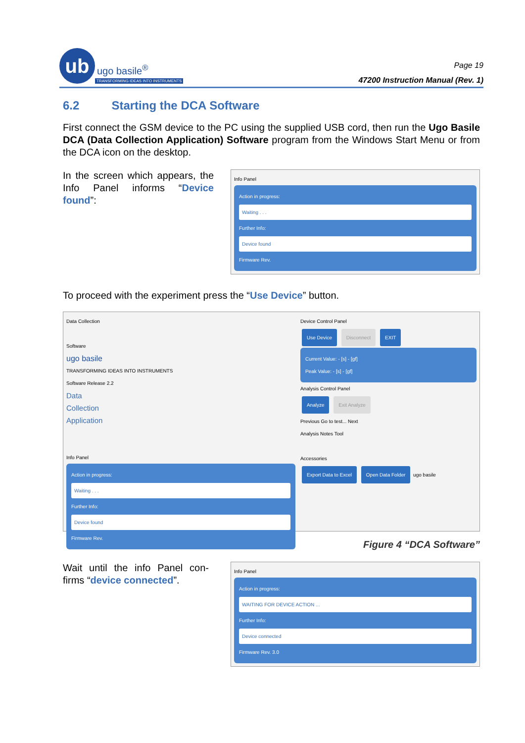ub
ugo basile<sup>®</sup>
TRANSFORMING IDEAS INTO INSTRUMENTS
Page 19
47200 Instruction Manual (Rev. 1)
6.2 Starting the DCA Software
First connect the GSM device to the PC using the supplied USB cord, then run the Ugo Basile DCA (Data Collection Application) Software program from the Windows Start Menu or from the DCA icon on the desktop.
In the screen which appears, the Info Panel informs “Device found”:
Info Panel
Action in progress:
Waiting . . .
Further Info:
Device found
Firmware Rev.
To proceed with the experiment press the “Use Device” button.
Data Collection
Software
ugo basile
TRANSFORMING IDEAS INTO INSTRUMENTS
Software Release 2.2
Data
Collection
Application
Info Panel
Action in progress:
Waiting . . .
Further Info:
Device found
Firmware Rev.
Device Control Panel
Use Device Disconnect EXIT
Current Value: - [s] - [gf]
Peak Value: - [s] - [gf]
Analysis Control Panel
Analyze Exit Analyze
Previous Go to test... Next
Analysis Notes Tool
Accessories
Export Data to Excel Open Data Folder ugo basile
Figure 4 “DCA Software”
Wait until the info Panel con-firms “device connected”.
Info Panel
Action in progress:
WAITING FOR DEVICE ACTION ...
Further Info:
Device connected
Firmware Rev. 3.0